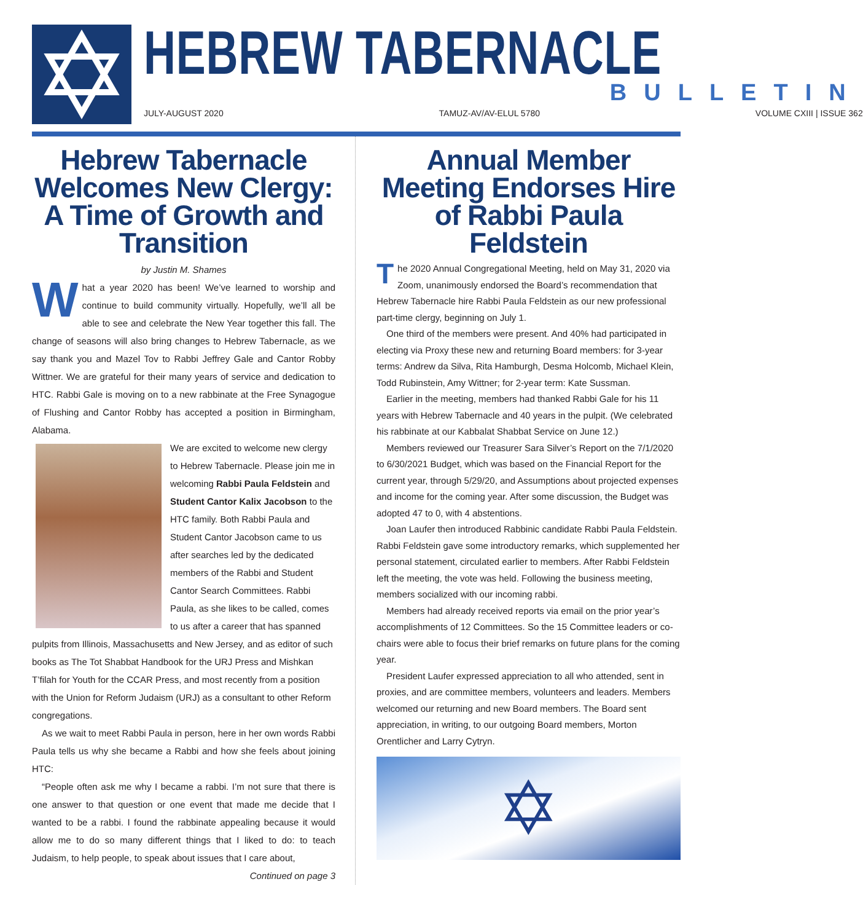HEBREW TABERNACLE
BULLETIN
JULY-AUGUST 2020 TAMUZ-AV/AV-ELUL 5780 VOLUME CXIII | ISSUE 362
Hebrew Tabernacle Welcomes New Clergy: A Time of Growth and Transition
by Justin M. Shames
What a year 2020 has been! We’ve learned to worship and continue to build community virtually. Hopefully, we’ll all be able to see and celebrate the New Year together this fall. The change of seasons will also bring changes to Hebrew Tabernacle, as we say thank you and Mazel Tov to Rabbi Jeffrey Gale and Cantor Robby Wittner. We are grateful for their many years of service and dedication to HTC. Rabbi Gale is moving on to a new rabbinate at the Free Synagogue of Flushing and Cantor Robby has accepted a position in Birmingham, Alabama.
We are excited to welcome new clergy to Hebrew Tabernacle. Please join me in welcoming Rabbi Paula Feldstein and Student Cantor Kalix Jacobson to the HTC family. Both Rabbi Paula and Student Cantor Jacobson came to us after searches led by the dedicated members of the Rabbi and Student Cantor Search Committees. Rabbi Paula, as she likes to be called, comes to us after a career that has spanned pulpits from Illinois, Massachusetts and New Jersey, and as editor of such books as The Tot Shabbat Handbook for the URJ Press and Mishkan T’filah for Youth for the CCAR Press, and most recently from a position with the Union for Reform Judaism (URJ) as a consultant to other Reform congregations.
As we wait to meet Rabbi Paula in person, here in her own words Rabbi Paula tells us why she became a Rabbi and how she feels about joining HTC:
“People often ask me why I became a rabbi. I’m not sure that there is one answer to that question or one event that made me decide that I wanted to be a rabbi. I found the rabbinate appealing because it would allow me to do so many different things that I liked to do: to teach Judaism, to help people, to speak about issues that I care about,
Continued on page 3
Annual Member Meeting Endorses Hire of Rabbi Paula Feldstein
The 2020 Annual Congregational Meeting, held on May 31, 2020 via Zoom, unanimously endorsed the Board’s recommendation that Hebrew Tabernacle hire Rabbi Paula Feldstein as our new professional part-time clergy, beginning on July 1.
One third of the members were present. And 40% had participated in electing via Proxy these new and returning Board members: for 3-year terms: Andrew da Silva, Rita Hamburgh, Desma Holcomb, Michael Klein, Todd Rubinstein, Amy Wittner; for 2-year term: Kate Sussman.
Earlier in the meeting, members had thanked Rabbi Gale for his 11 years with Hebrew Tabernacle and 40 years in the pulpit. (We celebrated his rabbinate at our Kabbalat Shabbat Service on June 12.)
Members reviewed our Treasurer Sara Silver’s Report on the 7/1/2020 to 6/30/2021 Budget, which was based on the Financial Report for the current year, through 5/29/20, and Assumptions about projected expenses and income for the coming year. After some discussion, the Budget was adopted 47 to 0, with 4 abstentions.
Joan Laufer then introduced Rabbinic candidate Rabbi Paula Feldstein. Rabbi Feldstein gave some introductory remarks, which supplemented her personal statement, circulated earlier to members. After Rabbi Feldstein left the meeting, the vote was held. Following the business meeting, members socialized with our incoming rabbi.
Members had already received reports via email on the prior year’s accomplishments of 12 Committees. So the 15 Committee leaders or co-chairs were able to focus their brief remarks on future plans for the coming year.
President Laufer expressed appreciation to all who attended, sent in proxies, and are committee members, volunteers and leaders. Members welcomed our returning and new Board members. The Board sent appreciation, in writing, to our outgoing Board members, Morton Orentlicher and Larry Cytryn.
✡